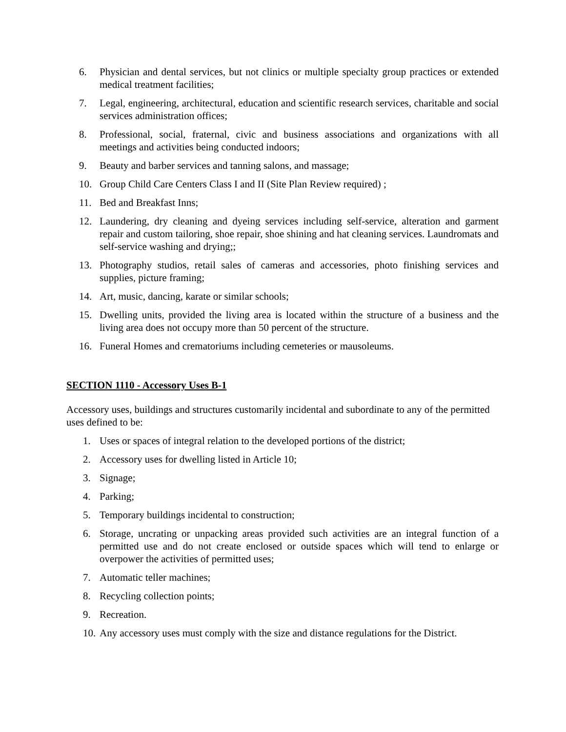6. Physician and dental services, but not clinics or multiple specialty group practices or extended medical treatment facilities;
7. Legal, engineering, architectural, education and scientific research services, charitable and social services administration offices;
8. Professional, social, fraternal, civic and business associations and organizations with all meetings and activities being conducted indoors;
9. Beauty and barber services and tanning salons, and massage;
10. Group Child Care Centers Class I and II (Site Plan Review required) ;
11. Bed and Breakfast Inns;
12. Laundering, dry cleaning and dyeing services including self-service, alteration and garment repair and custom tailoring, shoe repair, shoe shining and hat cleaning services. Laundromats and self-service washing and drying;;
13. Photography studios, retail sales of cameras and accessories, photo finishing services and supplies, picture framing;
14. Art, music, dancing, karate or similar schools;
15. Dwelling units, provided the living area is located within the structure of a business and the living area does not occupy more than 50 percent of the structure.
16. Funeral Homes and crematoriums including cemeteries or mausoleums.
SECTION 1110 - Accessory Uses B-1
Accessory uses, buildings and structures customarily incidental and subordinate to any of the permitted uses defined to be:
1. Uses or spaces of integral relation to the developed portions of the district;
2. Accessory uses for dwelling listed in Article 10;
3. Signage;
4. Parking;
5. Temporary buildings incidental to construction;
6. Storage, uncrating or unpacking areas provided such activities are an integral function of a permitted use and do not create enclosed or outside spaces which will tend to enlarge or overpower the activities of permitted uses;
7. Automatic teller machines;
8. Recycling collection points;
9. Recreation.
10. Any accessory uses must comply with the size and distance regulations for the District.